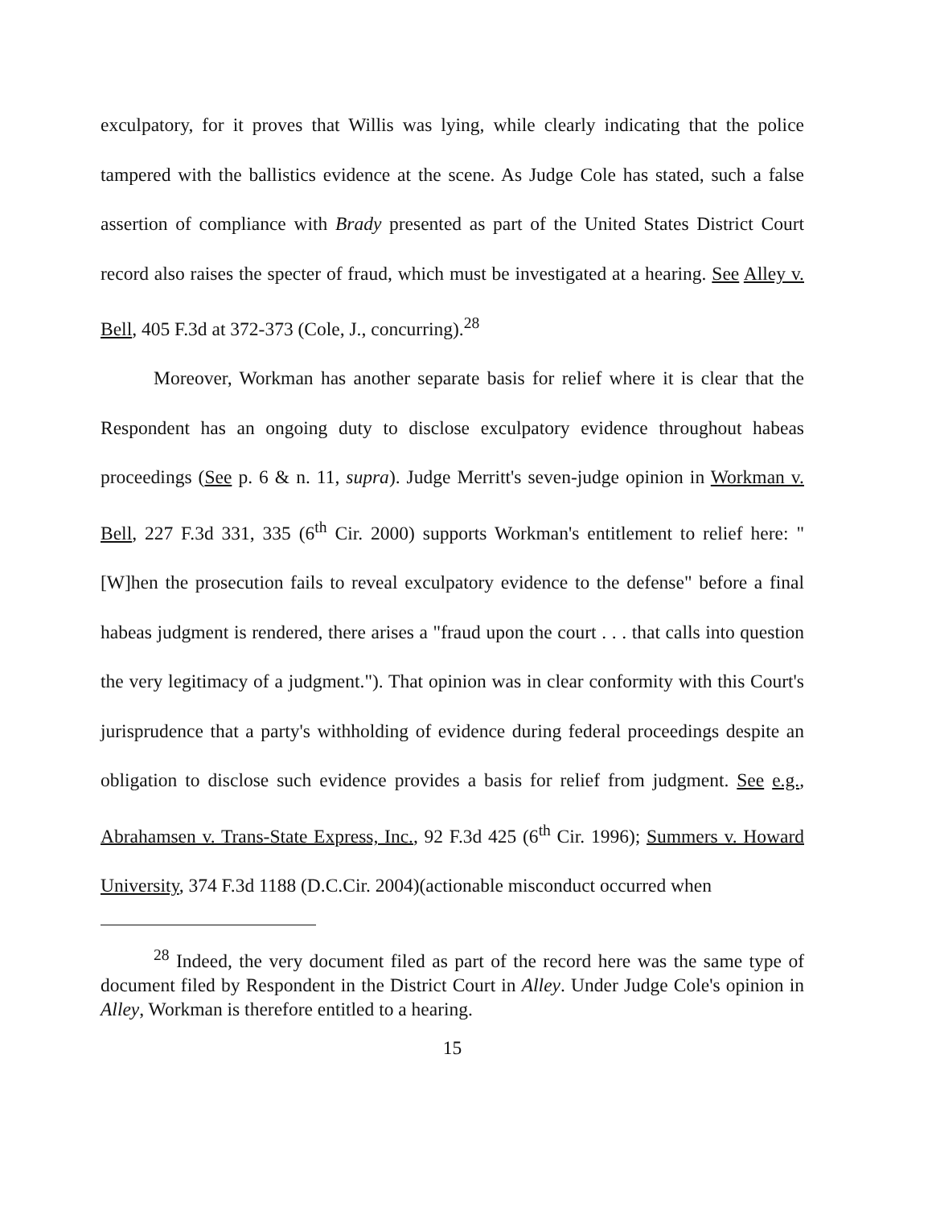exculpatory, for it proves that Willis was lying, while clearly indicating that the police tampered with the ballistics evidence at the scene. As Judge Cole has stated, such a false assertion of compliance with Brady presented as part of the United States District Court record also raises the specter of fraud, which must be investigated at a hearing. See Alley v. Bell, 405 F.3d at 372-373 (Cole, J., concurring).<sup>28</sup>
Moreover, Workman has another separate basis for relief where it is clear that the Respondent has an ongoing duty to disclose exculpatory evidence throughout habeas proceedings (See p. 6 & n. 11, supra). Judge Merritt's seven-judge opinion in Workman v. Bell, 227 F.3d 331, 335 (6<sup>th</sup> Cir. 2000) supports Workman's entitlement to relief here: "[W]hen the prosecution fails to reveal exculpatory evidence to the defense" before a final habeas judgment is rendered, there arises a "fraud upon the court . . . that calls into question the very legitimacy of a judgment."). That opinion was in clear conformity with this Court's jurisprudence that a party's withholding of evidence during federal proceedings despite an obligation to disclose such evidence provides a basis for relief from judgment. See e.g., Abrahamsen v. Trans-State Express, Inc., 92 F.3d 425 (6<sup>th</sup> Cir. 1996); Summers v. Howard University, 374 F.3d 1188 (D.C.Cir. 2004)(actionable misconduct occurred when
<sup>28</sup> Indeed, the very document filed as part of the record here was the same type of document filed by Respondent in the District Court in Alley. Under Judge Cole's opinion in Alley, Workman is therefore entitled to a hearing.
15